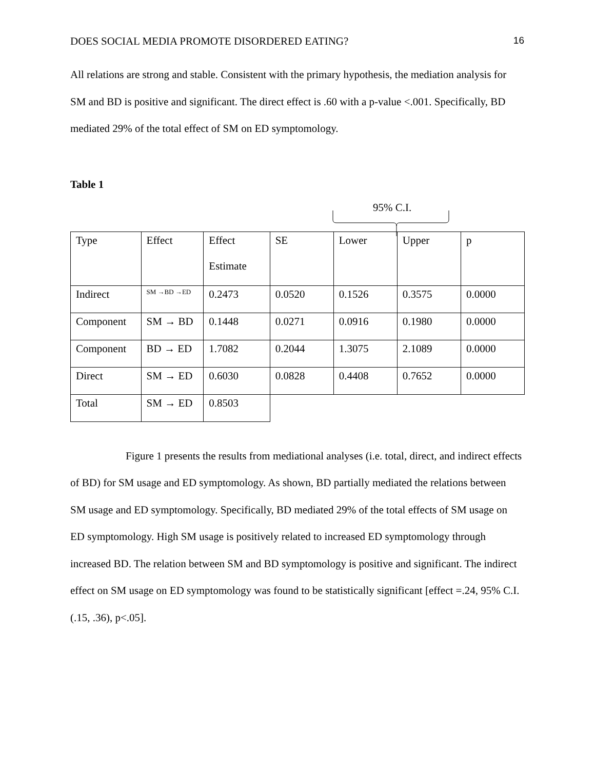DOES SOCIAL MEDIA PROMOTE DISORDERED EATING? 16
All relations are strong and stable. Consistent with the primary hypothesis, the mediation analysis for SM and BD is positive and significant. The direct effect is .60 with a p-value <.001. Specifically, BD mediated 29% of the total effect of SM on ED symptomology.
Table 1
95% C.I.
| Type | Effect | Effect Estimate | SE | Lower | Upper | p |
| Indirect | SM →BD →ED | 0.2473 | 0.0520 | 0.1526 | 0.3575 | 0.0000 |
| Component | SM → BD | 0.1448 | 0.0271 | 0.0916 | 0.1980 | 0.0000 |
| Component | BD → ED | 1.7082 | 0.2044 | 1.3075 | 2.1089 | 0.0000 |
| Direct | SM → ED | 0.6030 | 0.0828 | 0.4408 | 0.7652 | 0.0000 |
| Total | SM → ED | 0.8503 | | | | |
Figure 1 presents the results from mediational analyses (i.e. total, direct, and indirect effects of BD) for SM usage and ED symptomology. As shown, BD partially mediated the relations between SM usage and ED symptomology. Specifically, BD mediated 29% of the total effects of SM usage on ED symptomology. High SM usage is positively related to increased ED symptomology through increased BD. The relation between SM and BD symptomology is positive and significant. The indirect effect on SM usage on ED symptomology was found to be statistically significant [effect =.24, 95% C.I. (.15, .36), p<.05].